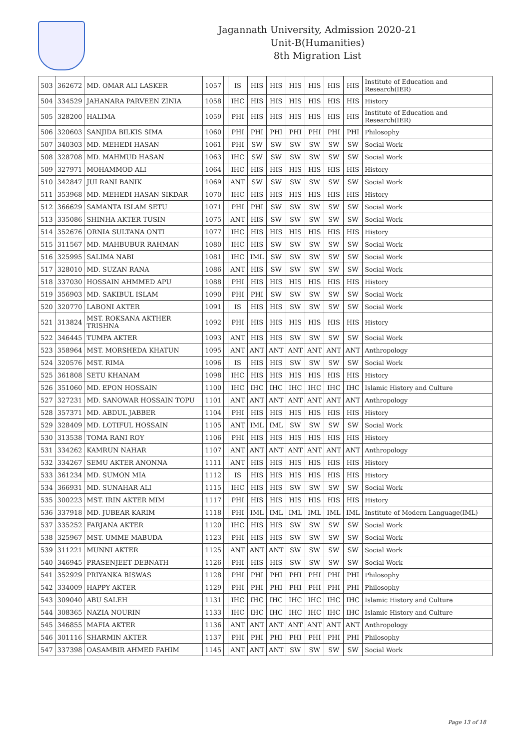Jagannath University, Admission 2020-21
Unit-B(Humanities)
8th Migration List
| 503 | 362672 | MD. OMAR ALI LASKER | 1057 | | IS | HIS | HIS | HIS | HIS | HIS | HIS | Institute of Education and Research(IER) |
| 504 | 334529 | JAHANARA PARVEEN ZINIA | 1058 | | IHC | HIS | HIS | HIS | HIS | HIS | HIS | History |
| 505 | 328200 | HALIMA | 1059 | | PHI | HIS | HIS | HIS | HIS | HIS | HIS | Institute of Education and Research(IER) |
| 506 | 320603 | SANJIDA BILKIS SIMA | 1060 | | PHI | PHI | PHI | PHI | PHI | PHI | PHI | Philosophy |
| 507 | 340303 | MD. MEHEDI HASAN | 1061 | | PHI | SW | SW | SW | SW | SW | SW | Social Work |
| 508 | 328708 | MD. MAHMUD HASAN | 1063 | | IHC | SW | SW | SW | SW | SW | SW | Social Work |
| 509 | 327971 | MOHAMMOD ALI | 1064 | | IHC | HIS | HIS | HIS | HIS | HIS | HIS | History |
| 510 | 342847 | JUI RANI BANIK | 1069 | | ANT | SW | SW | SW | SW | SW | SW | Social Work |
| 511 | 353968 | MD. MEHEDI HASAN SIKDAR | 1070 | | IHC | HIS | HIS | HIS | HIS | HIS | HIS | History |
| 512 | 366629 | SAMANTA ISLAM SETU | 1071 | | PHI | PHI | SW | SW | SW | SW | SW | Social Work |
| 513 | 335086 | SHINHA AKTER TUSIN | 1075 | | ANT | HIS | SW | SW | SW | SW | SW | Social Work |
| 514 | 352676 | ORNIA SULTANA ONTI | 1077 | | IHC | HIS | HIS | HIS | HIS | HIS | HIS | History |
| 515 | 311567 | MD. MAHBUBUR RAHMAN | 1080 | | IHC | HIS | SW | SW | SW | SW | SW | Social Work |
| 516 | 325995 | SALIMA NABI | 1081 | | IHC | IML | SW | SW | SW | SW | SW | Social Work |
| 517 | 328010 | MD. SUZAN RANA | 1086 | | ANT | HIS | SW | SW | SW | SW | SW | Social Work |
| 518 | 337030 | HOSSAIN AHMMED APU | 1088 | | PHI | HIS | HIS | HIS | HIS | HIS | HIS | History |
| 519 | 356903 | MD. SAKIBUL ISLAM | 1090 | | PHI | PHI | SW | SW | SW | SW | SW | Social Work |
| 520 | 320770 | LABONI AKTER | 1091 | | IS | HIS | HIS | SW | SW | SW | SW | Social Work |
| 521 | 313824 | MST. ROKSANA AKTHER TRISHNA | 1092 | | PHI | HIS | HIS | HIS | HIS | HIS | HIS | History |
| 522 | 346445 | TUMPA AKTER | 1093 | | ANT | HIS | HIS | SW | SW | SW | SW | Social Work |
| 523 | 358964 | MST. MORSHEDA KHATUN | 1095 | | ANT | ANT | ANT | ANT | ANT | ANT | ANT | Anthropology |
| 524 | 320576 | MST. RIMA | 1096 | | IS | HIS | HIS | SW | SW | SW | SW | Social Work |
| 525 | 361808 | SETU KHANAM | 1098 | | IHC | HIS | HIS | HIS | HIS | HIS | HIS | History |
| 526 | 351060 | MD. EPON HOSSAIN | 1100 | | IHC | IHC | IHC | IHC | IHC | IHC | IHC | Islamic History and Culture |
| 527 | 327231 | MD. SANOWAR HOSSAIN TOPU | 1101 | | ANT | ANT | ANT | ANT | ANT | ANT | ANT | Anthropology |
| 528 | 357371 | MD. ABDUL JABBER | 1104 | | PHI | HIS | HIS | HIS | HIS | HIS | HIS | History |
| 529 | 328409 | MD. LOTIFUL HOSSAIN | 1105 | | ANT | IML | IML | SW | SW | SW | SW | Social Work |
| 530 | 313538 | TOMA RANI ROY | 1106 | | PHI | HIS | HIS | HIS | HIS | HIS | HIS | History |
| 531 | 334262 | KAMRUN NAHAR | 1107 | | ANT | ANT | ANT | ANT | ANT | ANT | ANT | Anthropology |
| 532 | 334267 | SEMU AKTER ANONNA | 1111 | | ANT | HIS | HIS | HIS | HIS | HIS | HIS | History |
| 533 | 361234 | MD. SUMON MIA | 1112 | | IS | HIS | HIS | HIS | HIS | HIS | HIS | History |
| 534 | 366931 | MD. SUNAHAR ALI | 1115 | | IHC | HIS | HIS | SW | SW | SW | SW | Social Work |
| 535 | 300223 | MST. IRIN AKTER MIM | 1117 | | PHI | HIS | HIS | HIS | HIS | HIS | HIS | History |
| 536 | 337918 | MD. JUBEAR KARIM | 1118 | | PHI | IML | IML | IML | IML | IML | IML | Institute of Modern Language(IML) |
| 537 | 335252 | FARJANA AKTER | 1120 | | IHC | HIS | HIS | SW | SW | SW | SW | Social Work |
| 538 | 325967 | MST. UMME MABUDA | 1123 | | PHI | HIS | HIS | SW | SW | SW | SW | Social Work |
| 539 | 311221 | MUNNI AKTER | 1125 | | ANT | ANT | ANT | SW | SW | SW | SW | Social Work |
| 540 | 346945 | PRASENJEET DEBNATH | 1126 | | PHI | HIS | HIS | SW | SW | SW | SW | Social Work |
| 541 | 352929 | PRIYANKA BISWAS | 1128 | | PHI | PHI | PHI | PHI | PHI | PHI | PHI | Philosophy |
| 542 | 334009 | HAPPY AKTER | 1129 | | PHI | PHI | PHI | PHI | PHI | PHI | PHI | Philosophy |
| 543 | 309040 | ABU SALEH | 1131 | | IHC | IHC | IHC | IHC | IHC | IHC | IHC | Islamic History and Culture |
| 544 | 308365 | NAZIA NOURIN | 1133 | | IHC | IHC | IHC | IHC | IHC | IHC | IHC | Islamic History and Culture |
| 545 | 346855 | MAFIA AKTER | 1136 | | ANT | ANT | ANT | ANT | ANT | ANT | ANT | Anthropology |
| 546 | 301116 | SHARMIN AKTER | 1137 | | PHI | PHI | PHI | PHI | PHI | PHI | PHI | Philosophy |
| 547 | 337398 | OASAMBIR AHMED FAHIM | 1145 | | ANT | ANT | ANT | SW | SW | SW | SW | Social Work |
Page 13 of 18